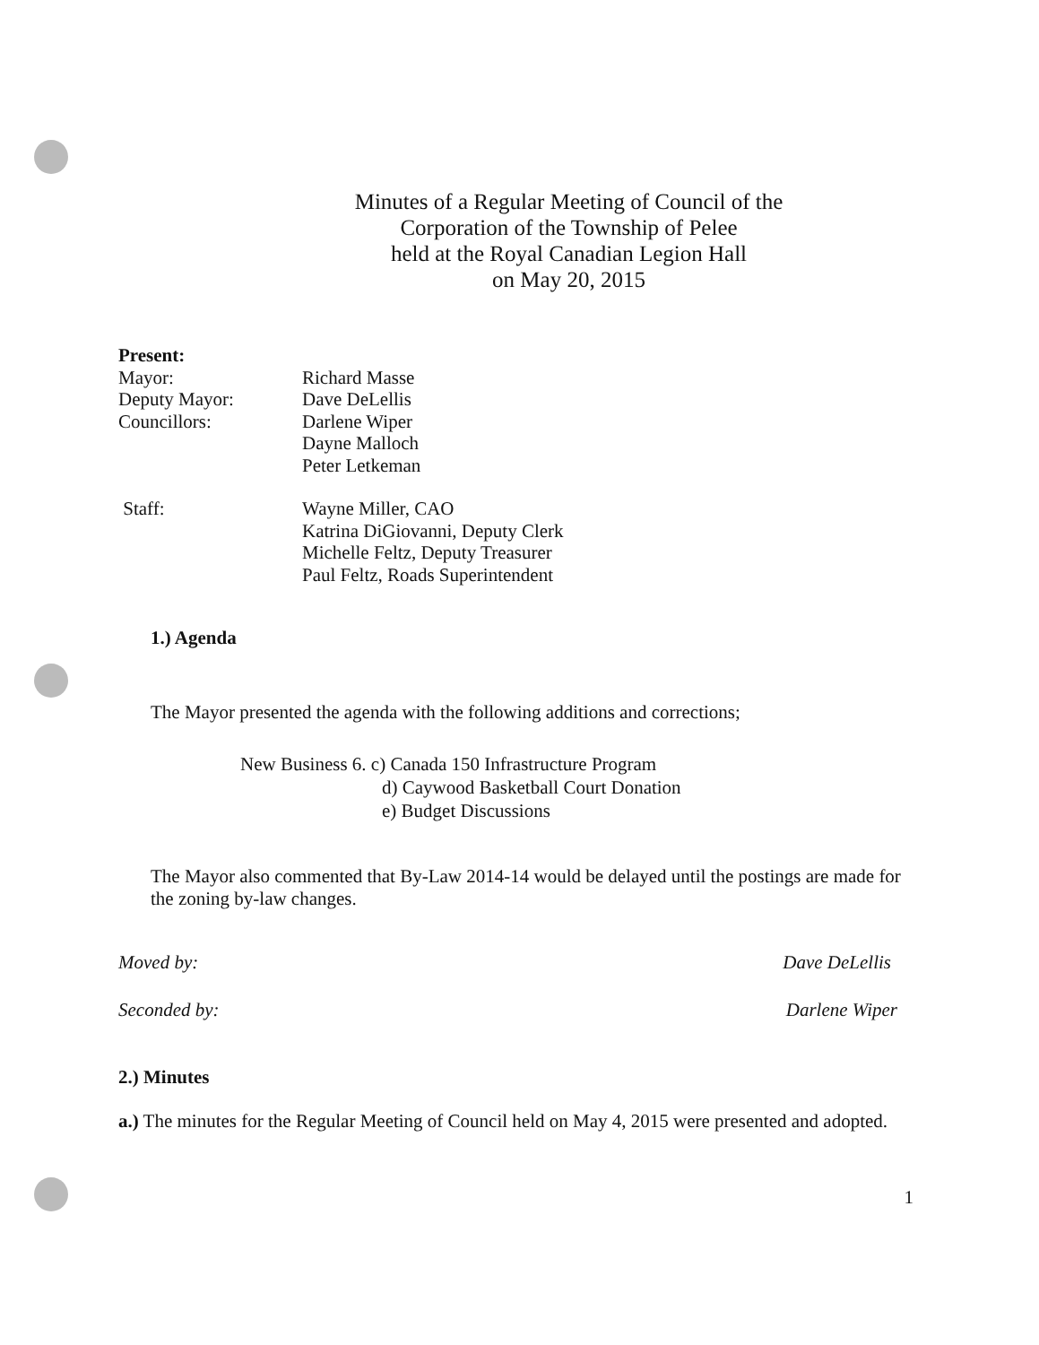Minutes of a Regular Meeting of Council of the
Corporation of the Township of Pelee
held at the Royal Canadian Legion Hall
on May 20, 2015
| Present: | |
| Mayor: | Richard Masse |
| Deputy Mayor: | Dave DeLellis |
| Councillors: | Darlene Wiper Dayne Malloch Peter Letkeman |
| Staff: | Wayne Miller, CAO Katrina DiGiovanni, Deputy Clerk Michelle Feltz, Deputy Treasurer Paul Feltz, Roads Superintendent |
1.) Agenda
The Mayor presented the agenda with the following additions and corrections;
New Business 6. c) Canada 150 Infrastructure Program
d) Caywood Basketball Court Donation
e) Budget Discussions
The Mayor also commented that By-Law 2014-14 would be delayed until the postings are made for the zoning by-law changes.
Moved by: Dave DeLellis
Seconded by: Darlene Wiper
2.) Minutes
a.) The minutes for the Regular Meeting of Council held on May 4, 2015 were presented and adopted.
1